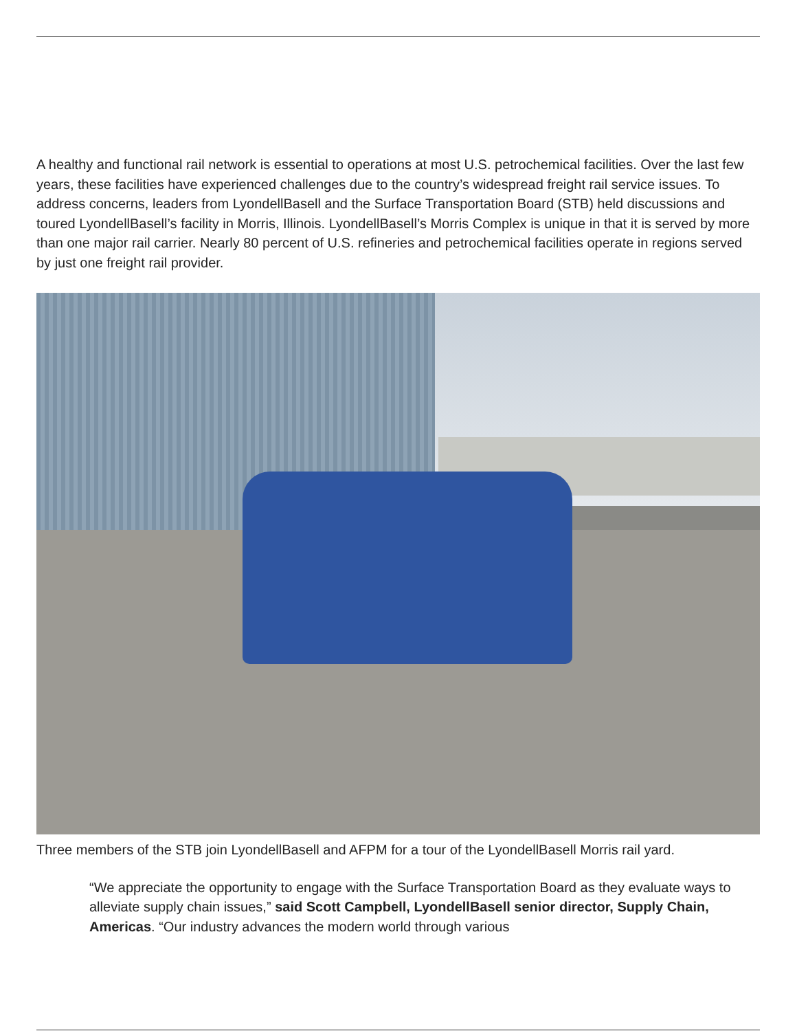A healthy and functional rail network is essential to operations at most U.S. petrochemical facilities. Over the last few years, these facilities have experienced challenges due to the country’s widespread freight rail service issues. To address concerns, leaders from LyondellBasell and the Surface Transportation Board (STB) held discussions and toured LyondellBasell’s facility in Morris, Illinois. LyondellBasell’s Morris Complex is unique in that it is served by more than one major rail carrier. Nearly 80 percent of U.S. refineries and petrochemical facilities operate in regions served by just one freight rail provider.
Three members of the STB join LyondellBasell and AFPM for a tour of the LyondellBasell Morris rail yard.
“We appreciate the opportunity to engage with the Surface Transportation Board as they evaluate ways to alleviate supply chain issues,” said Scott Campbell, LyondellBasell senior director, Supply Chain, Americas. “Our industry advances the modern world through various